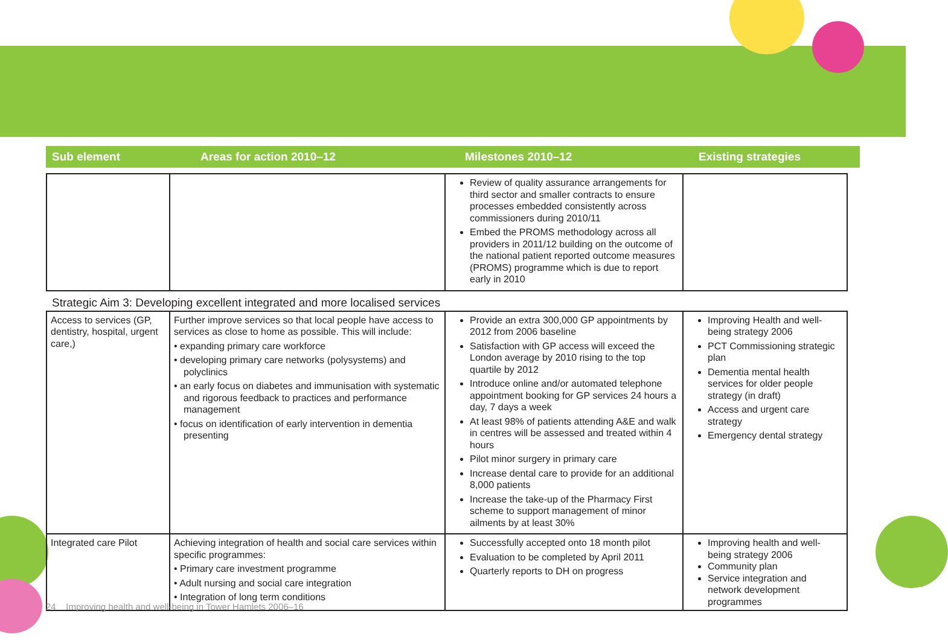Sub element Areas for action 2010–12 Milestones 2010–12 Existing strategies
| | | Review of quality assurance arrangements for third sector and smaller contracts to ensure processes embedded consistently across commissioners during 2010/11 Embed the PROMS methodology across all providers in 2011/12 building on the outcome of the national patient reported outcome measures (PROMS) programme which is due to report early in 2010 | |
Strategic Aim 3: Developing excellent integrated and more localised services
| Access to services (GP, dentistry, hospital, urgent care,) | Further improve services so that local people have access to services as close to home as possible. This will include: • expanding primary care workforce • developing primary care networks (polysystems) and polyclinics • an early focus on diabetes and immunisation with systematic and rigorous feedback to practices and performance management • focus on identification of early intervention in dementia presenting | Provide an extra 300,000 GP appointments by 2012 from 2006 baseline Satisfaction with GP access will exceed the London average by 2010 rising to the top quartile by 2012 Introduce online and/or automated telephone appointment booking for GP services 24 hours a day, 7 days a week At least 98% of patients attending A&E and walk in centres will be assessed and treated within 4 hours Pilot minor surgery in primary care Increase dental care to provide for an additional 8,000 patients Increase the take-up of the Pharmacy First scheme to support management of minor ailments by at least 30% | Improving Health and well-being strategy 2006 PCT Commissioning strategic plan Dementia mental health services for older people strategy (in draft) Access and urgent care strategy Emergency dental strategy |
| Integrated care Pilot | Achieving integration of health and social care services within specific programmes: • Primary care investment programme • Adult nursing and social care integration • Integration of long term conditions | Successfully accepted onto 18 month pilot Evaluation to be completed by April 2011 Quarterly reports to DH on progress | Improving health and well-being strategy 2006 Community plan Service integration and network development programmes |
24 Improving health and well-being in Tower Hamlets 2006–16